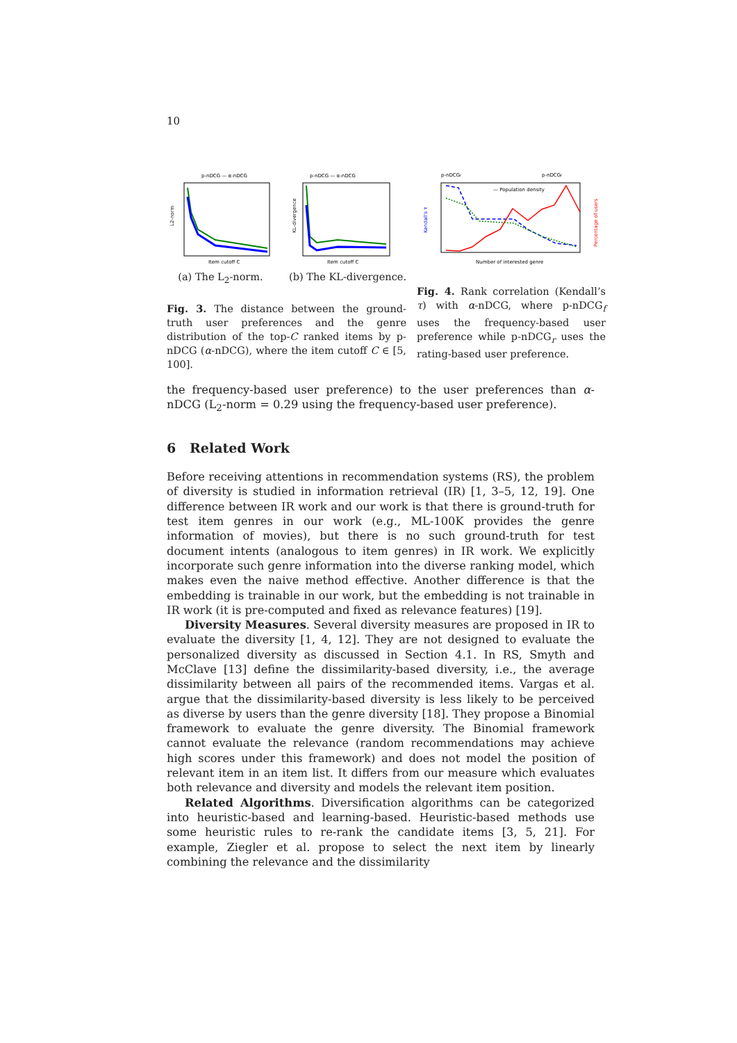10
p-nDCG — α-nDCG
L2-norm
Item cutoff C
(a) The L<sub>2</sub>-norm.
p-nDCG — α-nDCG
KL-divergence
Item cutoff C
(b) The KL-divergence.
Fig. 3. The distance between the ground-truth user preferences and the genre distribution of the top-C ranked items by p-nDCG (α-nDCG), where the item cutoff C ∈ [5, 100].
p-nDCGr
p-nDCGf
— Population density
Kendall's τ
Percentage of users
Number of interested genre
Fig. 4. Rank correlation (Kendall’s τ) with α-nDCG, where p-nDCG<sub>f</sub> uses the frequency-based user preference while p-nDCG<sub>r</sub> uses the rating-based user preference.
the frequency-based user preference) to the user preferences than α-nDCG (L<sub>2</sub>-norm = 0.29 using the frequency-based user preference).
6 Related Work
Before receiving attentions in recommendation systems (RS), the problem of diversity is studied in information retrieval (IR) [1, 3–5, 12, 19]. One difference between IR work and our work is that there is ground-truth for test item genres in our work (e.g., ML-100K provides the genre information of movies), but there is no such ground-truth for test document intents (analogous to item genres) in IR work. We explicitly incorporate such genre information into the diverse ranking model, which makes even the naive method effective. Another difference is that the embedding is trainable in our work, but the embedding is not trainable in IR work (it is pre-computed and fixed as relevance features) [19].
Diversity Measures. Several diversity measures are proposed in IR to evaluate the diversity [1, 4, 12]. They are not designed to evaluate the personalized diversity as discussed in Section 4.1. In RS, Smyth and McClave [13] define the dissimilarity-based diversity, i.e., the average dissimilarity between all pairs of the recommended items. Vargas et al. argue that the dissimilarity-based diversity is less likely to be perceived as diverse by users than the genre diversity [18]. They propose a Binomial framework to evaluate the genre diversity. The Binomial framework cannot evaluate the relevance (random recommendations may achieve high scores under this framework) and does not model the position of relevant item in an item list. It differs from our measure which evaluates both relevance and diversity and models the relevant item position.
Related Algorithms. Diversification algorithms can be categorized into heuristic-based and learning-based. Heuristic-based methods use some heuristic rules to re-rank the candidate items [3, 5, 21]. For example, Ziegler et al. propose to select the next item by linearly combining the relevance and the dissimilarity